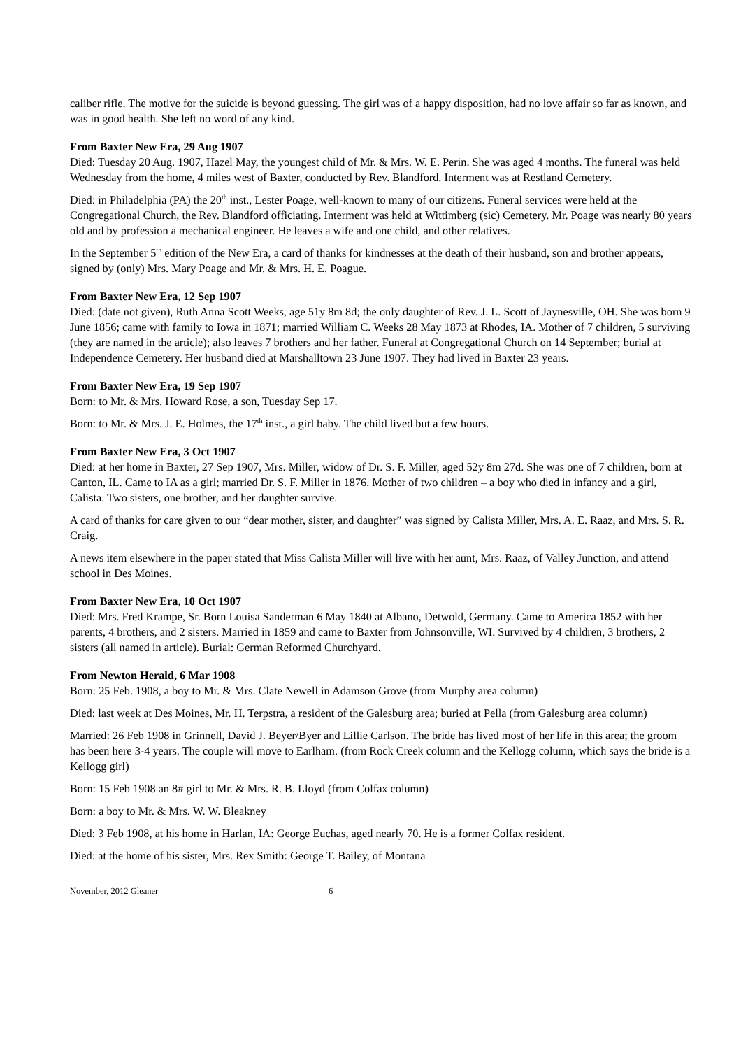caliber rifle. The motive for the suicide is beyond guessing. The girl was of a happy disposition, had no love affair so far as known, and was in good health. She left no word of any kind.
From Baxter New Era, 29 Aug 1907
Died: Tuesday 20 Aug. 1907, Hazel May, the youngest child of Mr. & Mrs. W. E. Perin. She was aged 4 months. The funeral was held Wednesday from the home, 4 miles west of Baxter, conducted by Rev. Blandford. Interment was at Restland Cemetery.
Died: in Philadelphia (PA) the 20<sup>th</sup> inst., Lester Poage, well-known to many of our citizens. Funeral services were held at the Congregational Church, the Rev. Blandford officiating. Interment was held at Wittimberg (sic) Cemetery. Mr. Poage was nearly 80 years old and by profession a mechanical engineer. He leaves a wife and one child, and other relatives.
In the September 5<sup>th</sup> edition of the New Era, a card of thanks for kindnesses at the death of their husband, son and brother appears, signed by (only) Mrs. Mary Poage and Mr. & Mrs. H. E. Poague.
From Baxter New Era, 12 Sep 1907
Died: (date not given), Ruth Anna Scott Weeks, age 51y 8m 8d; the only daughter of Rev. J. L. Scott of Jaynesville, OH. She was born 9 June 1856; came with family to Iowa in 1871; married William C. Weeks 28 May 1873 at Rhodes, IA. Mother of 7 children, 5 surviving (they are named in the article); also leaves 7 brothers and her father. Funeral at Congregational Church on 14 September; burial at Independence Cemetery. Her husband died at Marshalltown 23 June 1907. They had lived in Baxter 23 years.
From Baxter New Era, 19 Sep 1907
Born: to Mr. & Mrs. Howard Rose, a son, Tuesday Sep 17.
Born: to Mr. & Mrs. J. E. Holmes, the 17<sup>th</sup> inst., a girl baby. The child lived but a few hours.
From Baxter New Era, 3 Oct 1907
Died: at her home in Baxter, 27 Sep 1907, Mrs. Miller, widow of Dr. S. F. Miller, aged 52y 8m 27d. She was one of 7 children, born at Canton, IL. Came to IA as a girl; married Dr. S. F. Miller in 1876. Mother of two children – a boy who died in infancy and a girl, Calista. Two sisters, one brother, and her daughter survive.
A card of thanks for care given to our “dear mother, sister, and daughter” was signed by Calista Miller, Mrs. A. E. Raaz, and Mrs. S. R. Craig.
A news item elsewhere in the paper stated that Miss Calista Miller will live with her aunt, Mrs. Raaz, of Valley Junction, and attend school in Des Moines.
From Baxter New Era, 10 Oct 1907
Died: Mrs. Fred Krampe, Sr. Born Louisa Sanderman 6 May 1840 at Albano, Detwold, Germany. Came to America 1852 with her parents, 4 brothers, and 2 sisters. Married in 1859 and came to Baxter from Johnsonville, WI. Survived by 4 children, 3 brothers, 2 sisters (all named in article). Burial: German Reformed Churchyard.
From Newton Herald, 6 Mar 1908
Born: 25 Feb. 1908, a boy to Mr. & Mrs. Clate Newell in Adamson Grove (from Murphy area column)
Died: last week at Des Moines, Mr. H. Terpstra, a resident of the Galesburg area; buried at Pella (from Galesburg area column)
Married: 26 Feb 1908 in Grinnell, David J. Beyer/Byer and Lillie Carlson. The bride has lived most of her life in this area; the groom has been here 3-4 years. The couple will move to Earlham. (from Rock Creek column and the Kellogg column, which says the bride is a Kellogg girl)
Born: 15 Feb 1908 an 8# girl to Mr. & Mrs. R. B. Lloyd (from Colfax column)
Born: a boy to Mr. & Mrs. W. W. Bleakney
Died: 3 Feb 1908, at his home in Harlan, IA: George Euchas, aged nearly 70. He is a former Colfax resident.
Died: at the home of his sister, Mrs. Rex Smith: George T. Bailey, of Montana
November, 2012 Gleaner 6